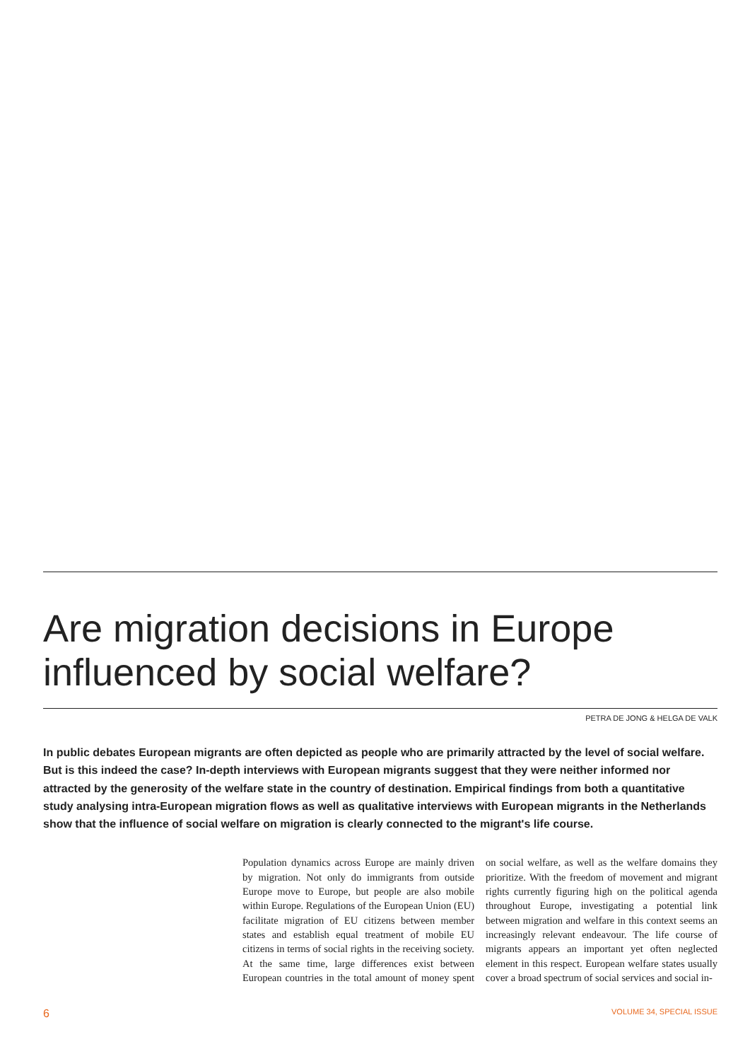Are migration decisions in Europe influenced by social welfare?
PETRA DE JONG & HELGA DE VALK
In public debates European migrants are often depicted as people who are primarily attracted by the level of social welfare. But is this indeed the case? In-depth interviews with European migrants suggest that they were neither informed nor attracted by the generosity of the welfare state in the country of destination. Empirical findings from both a quantitative study analysing intra-European migration flows as well as qualitative interviews with European migrants in the Netherlands show that the influence of social welfare on migration is clearly connected to the migrant's life course.
Population dynamics across Europe are mainly driven by migration. Not only do immigrants from outside Europe move to Europe, but people are also mobile within Europe. Regulations of the European Union (EU) facilitate migration of EU citizens between member states and establish equal treatment of mobile EU citizens in terms of social rights in the receiving society. At the same time, large differences exist between European countries in the total amount of money spent on social welfare, as well as the welfare domains they prioritize. With the freedom of movement and migrant rights currently figuring high on the political agenda throughout Europe, investigating a potential link between migration and welfare in this context seems an increasingly relevant endeavour. The life course of migrants appears an important yet often neglected element in this respect. European welfare states usually cover a broad spectrum of social services and social in-
6 VOLUME 34, SPECIAL ISSUE